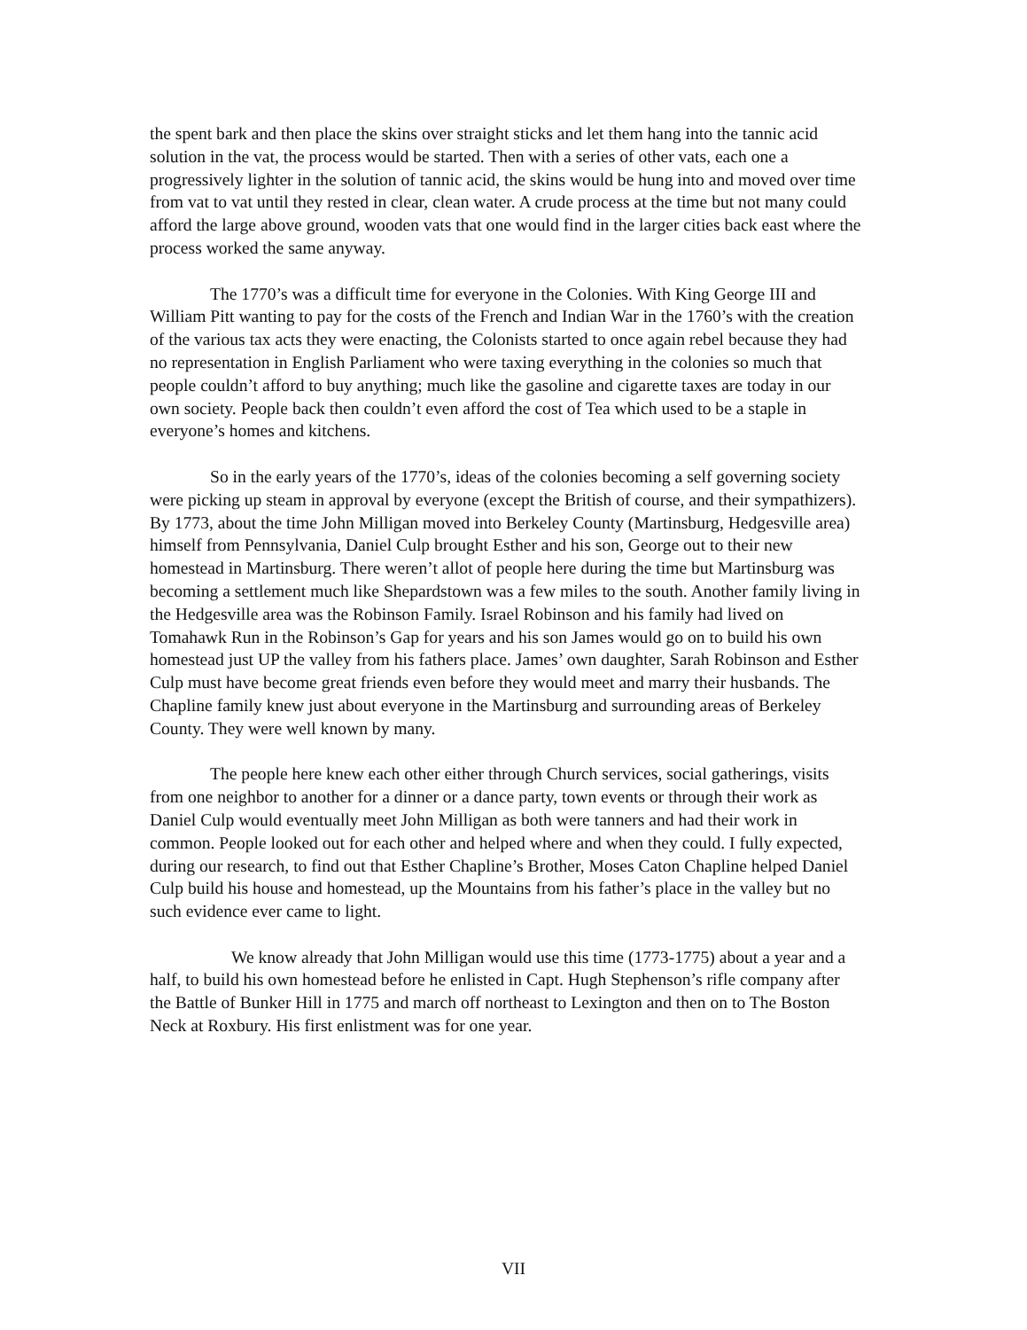the spent bark and then place the skins over straight sticks and let them hang into the tannic acid solution in the vat, the process would be started. Then with a series of other vats, each one a progressively lighter in the solution of tannic acid, the skins would be hung into and moved over time from vat to vat until they rested in clear, clean water. A crude process at the time but not many could afford the large above ground, wooden vats that one would find in the larger cities back east where the process worked the same anyway.
The 1770’s was a difficult time for everyone in the Colonies. With King George III and William Pitt wanting to pay for the costs of the French and Indian War in the 1760’s with the creation of the various tax acts they were enacting, the Colonists started to once again rebel because they had no representation in English Parliament who were taxing everything in the colonies so much that people couldn’t afford to buy anything; much like the gasoline and cigarette taxes are today in our own society. People back then couldn’t even afford the cost of Tea which used to be a staple in everyone’s homes and kitchens.
So in the early years of the 1770’s, ideas of the colonies becoming a self governing society were picking up steam in approval by everyone (except the British of course, and their sympathizers). By 1773, about the time John Milligan moved into Berkeley County (Martinsburg, Hedgesville area) himself from Pennsylvania, Daniel Culp brought Esther and his son, George out to their new homestead in Martinsburg. There weren’t allot of people here during the time but Martinsburg was becoming a settlement much like Shepardstown was a few miles to the south. Another family living in the Hedgesville area was the Robinson Family. Israel Robinson and his family had lived on Tomahawk Run in the Robinson’s Gap for years and his son James would go on to build his own homestead just UP the valley from his fathers place. James’ own daughter, Sarah Robinson and Esther Culp must have become great friends even before they would meet and marry their husbands. The Chapline family knew just about everyone in the Martinsburg and surrounding areas of Berkeley County. They were well known by many.
The people here knew each other either through Church services, social gatherings, visits from one neighbor to another for a dinner or a dance party, town events or through their work as Daniel Culp would eventually meet John Milligan as both were tanners and had their work in common. People looked out for each other and helped where and when they could. I fully expected, during our research, to find out that Esther Chapline’s Brother, Moses Caton Chapline helped Daniel Culp build his house and homestead, up the Mountains from his father’s place in the valley but no such evidence ever came to light.
We know already that John Milligan would use this time (1773-1775) about a year and a half, to build his own homestead before he enlisted in Capt. Hugh Stephenson’s rifle company after the Battle of Bunker Hill in 1775 and march off northeast to Lexington and then on to The Boston Neck at Roxbury. His first enlistment was for one year.
VII